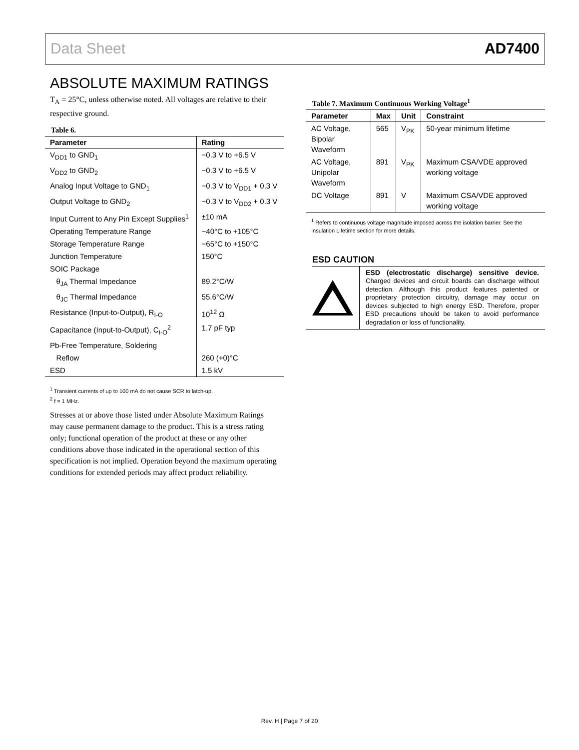Data Sheet AD7400
ABSOLUTE MAXIMUM RATINGS
T<sub>A</sub> = 25°C, unless otherwise noted. All voltages are relative to their respective ground.
Table 6.
| Parameter | Rating |
| --- | --- |
| V<sub>DD1</sub> to GND<sub>1</sub> | −0.3 V to +6.5 V |
| V<sub>DD2</sub> to GND<sub>2</sub> | −0.3 V to +6.5 V |
| Analog Input Voltage to GND<sub>1</sub> | −0.3 V to V<sub>DD1</sub> + 0.3 V |
| Output Voltage to GND<sub>2</sub> | −0.3 V to V<sub>DD2</sub> + 0.3 V |
| Input Current to Any Pin Except Supplies<sup>1</sup> | ±10 mA |
| Operating Temperature Range | −40°C to +105°C |
| Storage Temperature Range | −65°C to +150°C |
| Junction Temperature | 150°C |
| SOIC Package | |
| θ<sub>JA</sub> Thermal Impedance | 89.2°C/W |
| θ<sub>JC</sub> Thermal Impedance | 55.6°C/W |
| Resistance (Input-to-Output), R<sub>I-O</sub> | 10<sup>12</sup> Ω |
| Capacitance (Input-to-Output), C<sub>I-O</sub><sup>2</sup> | 1.7 pF typ |
| Pb-Free Temperature, Soldering | |
| Reflow | 260 (+0)°C |
| ESD | 1.5 kV |
<sup>1</sup> Transient currents of up to 100 mA do not cause SCR to latch-up.
<sup>2</sup> f = 1 MHz.
Stresses at or above those listed under Absolute Maximum Ratings may cause permanent damage to the product. This is a stress rating only; functional operation of the product at these or any other conditions above those indicated in the operational section of this specification is not implied. Operation beyond the maximum operating conditions for extended periods may affect product reliability.
Table 7. Maximum Continuous Working Voltage<sup>1</sup>
| Parameter | Max | Unit | Constraint |
| --- | --- | --- | --- |
| AC Voltage, Bipolar Waveform | 565 | V<sub>PK</sub> | 50-year minimum lifetime |
| AC Voltage, Unipolar Waveform | 891 | V<sub>PK</sub> | Maximum CSA/VDE approved working voltage |
| DC Voltage | 891 | V | Maximum CSA/VDE approved working voltage |
<sup>1</sup> Refers to continuous voltage magnitude imposed across the isolation barrier. See the Insulation Lifetime section for more details.
ESD CAUTION
ESD (electrostatic discharge) sensitive device. Charged devices and circuit boards can discharge without detection. Although this product features patented or proprietary protection circuitry, damage may occur on devices subjected to high energy ESD. Therefore, proper ESD precautions should be taken to avoid performance degradation or loss of functionality.
Rev. H | Page 7 of 20